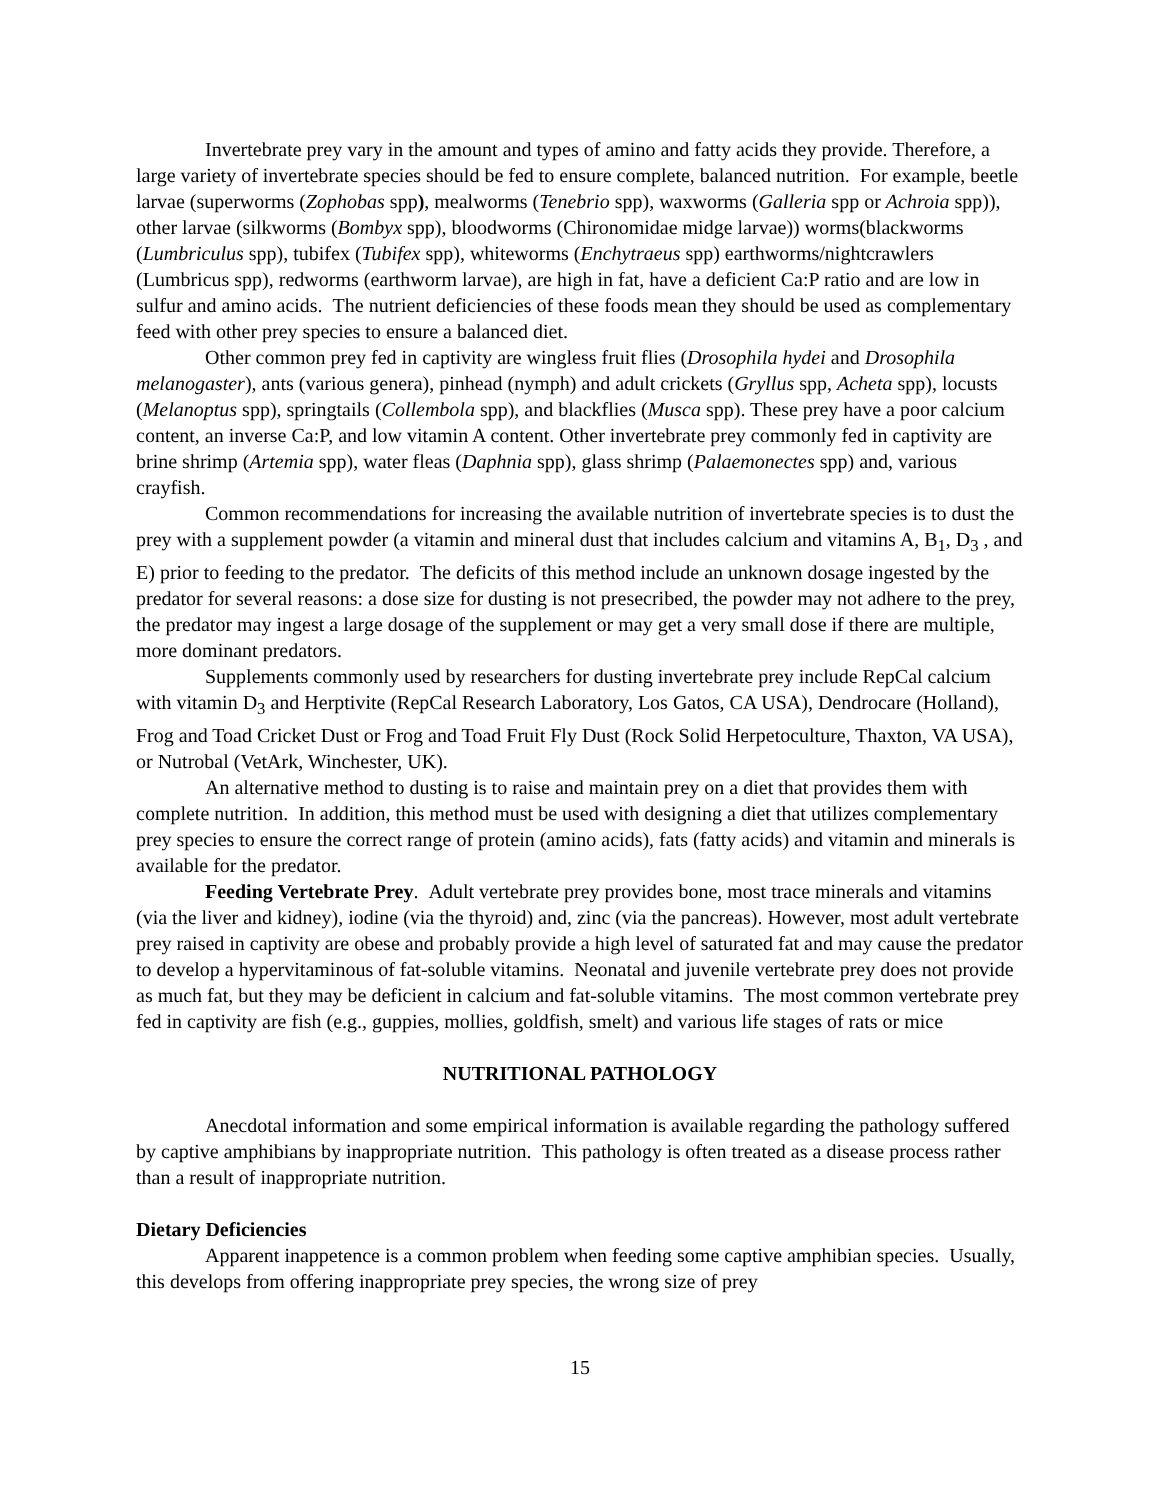Invertebrate prey vary in the amount and types of amino and fatty acids they provide. Therefore, a large variety of invertebrate species should be fed to ensure complete, balanced nutrition. For example, beetle larvae (superworms (Zophobas spp), mealworms (Tenebrio spp), waxworms (Galleria spp or Achroia spp)), other larvae (silkworms (Bombyx spp), bloodworms (Chironomidae midge larvae)) worms(blackworms (Lumbriculus spp), tubifex (Tubifex spp), whiteworms (Enchytraeus spp) earthworms/nightcrawlers (Lumbricus spp), redworms (earthworm larvae), are high in fat, have a deficient Ca:P ratio and are low in sulfur and amino acids. The nutrient deficiencies of these foods mean they should be used as complementary feed with other prey species to ensure a balanced diet.
Other common prey fed in captivity are wingless fruit flies (Drosophila hydei and Drosophila melanogaster), ants (various genera), pinhead (nymph) and adult crickets (Gryllus spp, Acheta spp), locusts (Melanoptus spp), springtails (Collembola spp), and blackflies (Musca spp). These prey have a poor calcium content, an inverse Ca:P, and low vitamin A content. Other invertebrate prey commonly fed in captivity are brine shrimp (Artemia spp), water fleas (Daphnia spp), glass shrimp (Palaemonectes spp) and, various crayfish.
Common recommendations for increasing the available nutrition of invertebrate species is to dust the prey with a supplement powder (a vitamin and mineral dust that includes calcium and vitamins A, B<sub>1</sub>, D<sub>3</sub> , and E) prior to feeding to the predator. The deficits of this method include an unknown dosage ingested by the predator for several reasons: a dose size for dusting is not presecribed, the powder may not adhere to the prey, the predator may ingest a large dosage of the supplement or may get a very small dose if there are multiple, more dominant predators.
Supplements commonly used by researchers for dusting invertebrate prey include RepCal calcium with vitamin D<sub>3</sub> and Herptivite (RepCal Research Laboratory, Los Gatos, CA USA), Dendrocare (Holland), Frog and Toad Cricket Dust or Frog and Toad Fruit Fly Dust (Rock Solid Herpetoculture, Thaxton, VA USA), or Nutrobal (VetArk, Winchester, UK).
An alternative method to dusting is to raise and maintain prey on a diet that provides them with complete nutrition. In addition, this method must be used with designing a diet that utilizes complementary prey species to ensure the correct range of protein (amino acids), fats (fatty acids) and vitamin and minerals is available for the predator.
Feeding Vertebrate Prey. Adult vertebrate prey provides bone, most trace minerals and vitamins (via the liver and kidney), iodine (via the thyroid) and, zinc (via the pancreas). However, most adult vertebrate prey raised in captivity are obese and probably provide a high level of saturated fat and may cause the predator to develop a hypervitaminous of fat-soluble vitamins. Neonatal and juvenile vertebrate prey does not provide as much fat, but they may be deficient in calcium and fat-soluble vitamins. The most common vertebrate prey fed in captivity are fish (e.g., guppies, mollies, goldfish, smelt) and various life stages of rats or mice
NUTRITIONAL PATHOLOGY
Anecdotal information and some empirical information is available regarding the pathology suffered by captive amphibians by inappropriate nutrition. This pathology is often treated as a disease process rather than a result of inappropriate nutrition.
Dietary Deficiencies
Apparent inappetence is a common problem when feeding some captive amphibian species. Usually, this develops from offering inappropriate prey species, the wrong size of prey
15